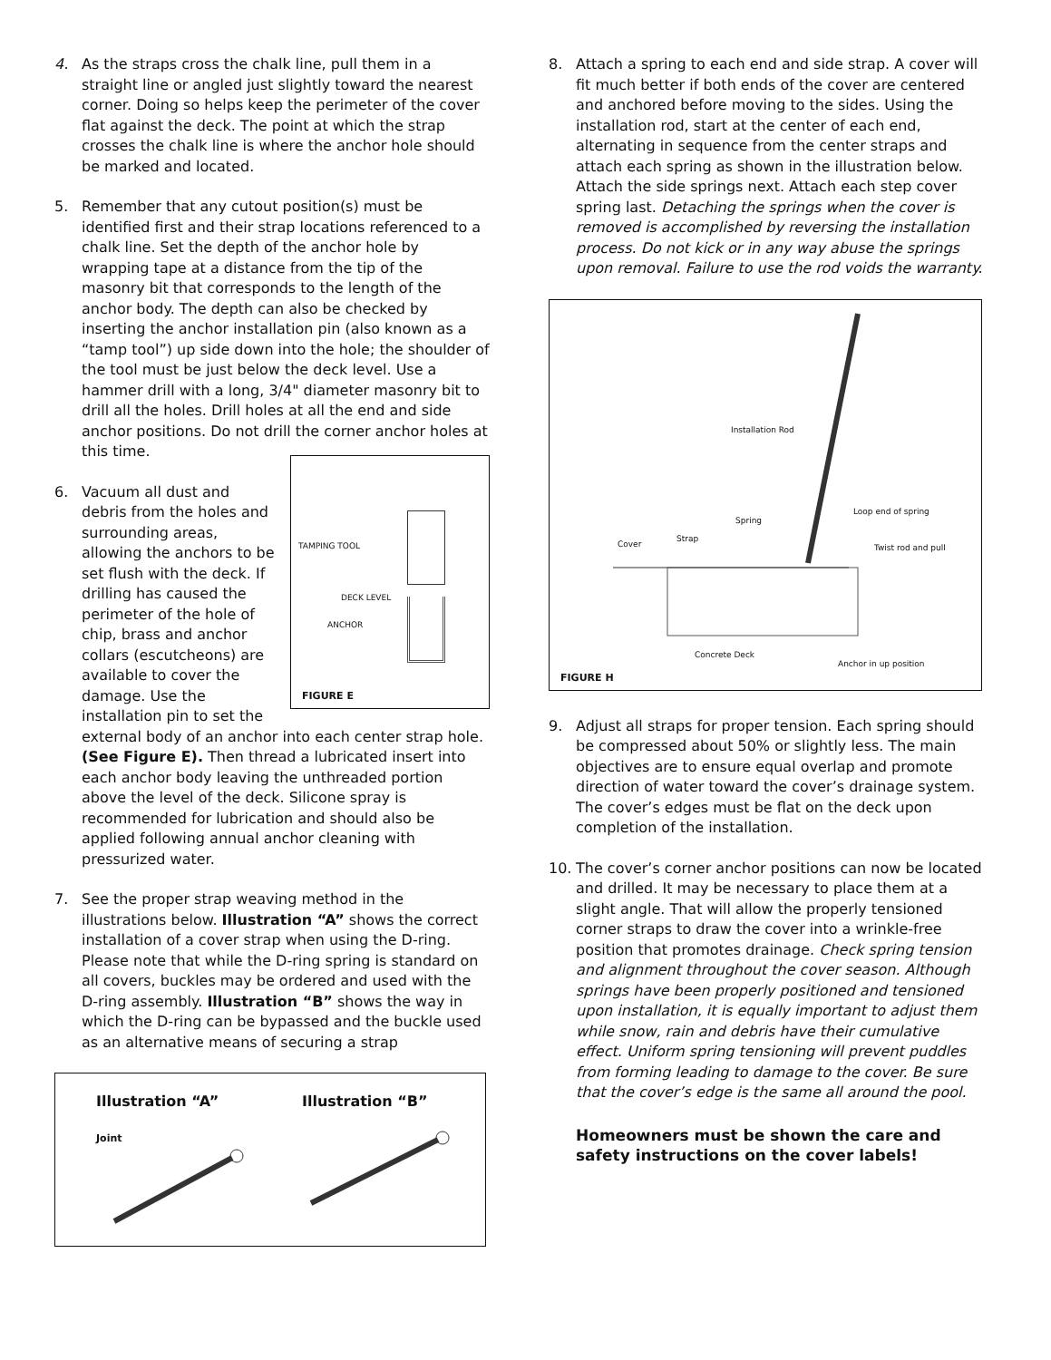4. As the straps cross the chalk line, pull them in a straight line or angled just slightly toward the nearest corner. Doing so helps keep the perimeter of the cover flat against the deck. The point at which the strap crosses the chalk line is where the anchor hole should be marked and located.
5. Remember that any cutout position(s) must be identified first and their strap locations referenced to a chalk line. Set the depth of the anchor hole by wrapping tape at a distance from the tip of the masonry bit that corresponds to the length of the anchor body. The depth can also be checked by inserting the anchor installation pin (also known as a “tamp tool”) up side down into the hole; the shoulder of the tool must be just below the deck level. Use a hammer drill with a long, 3/4" diameter masonry bit to drill all the holes. Drill holes at all the end and side anchor positions. Do not drill the corner anchor holes at this time.
6.
TAMPING TOOL
DECK LEVEL
ANCHOR
FIGURE E
Vacuum all dust and debris from the holes and surrounding areas, allowing the anchors to be set flush with the deck. If drilling has caused the perimeter of the hole of chip, brass and anchor collars (escutcheons) are available to cover the damage. Use the installation pin to set the external body of an anchor into each center strap hole. (See Figure E). Then thread a lubricated insert into each anchor body leaving the unthreaded portion above the level of the deck. Silicone spray is recommended for lubrication and should also be applied following annual anchor cleaning with pressurized water.
7. See the proper strap weaving method in the illustrations below. Illustration “A” shows the correct installation of a cover strap when using the D-ring. Please note that while the D-ring spring is standard on all covers, buckles may be ordered and used with the D-ring assembly. Illustration “B” shows the way in which the D-ring can be bypassed and the buckle used as an alternative means of securing a strap
Illustration “A”
Joint
Illustration “B”
8. Attach a spring to each end and side strap. A cover will fit much better if both ends of the cover are centered and anchored before moving to the sides. Using the installation rod, start at the center of each end, alternating in sequence from the center straps and attach each spring as shown in the illustration below. Attach the side springs next. Attach each step cover spring last. Detaching the springs when the cover is removed is accomplished by reversing the installation process. Do not kick or in any way abuse the springs upon removal. Failure to use the rod voids the warranty.
Installation Rod
Spring
Loop end of spring
Cover
Strap
Twist rod and pull
Concrete Deck
Anchor in up position
FIGURE H
9. Adjust all straps for proper tension. Each spring should be compressed about 50% or slightly less. The main objectives are to ensure equal overlap and promote direction of water toward the cover’s drainage system. The cover’s edges must be flat on the deck upon completion of the installation.
10. The cover’s corner anchor positions can now be located and drilled. It may be necessary to place them at a slight angle. That will allow the properly tensioned corner straps to draw the cover into a wrinkle-free position that promotes drainage. Check spring tension and alignment throughout the cover season. Although springs have been properly positioned and tensioned upon installation, it is equally important to adjust them while snow, rain and debris have their cumulative effect. Uniform spring tensioning will prevent puddles from forming leading to damage to the cover. Be sure that the cover’s edge is the same all around the pool.
Homeowners must be shown the care and safety instructions on the cover labels!